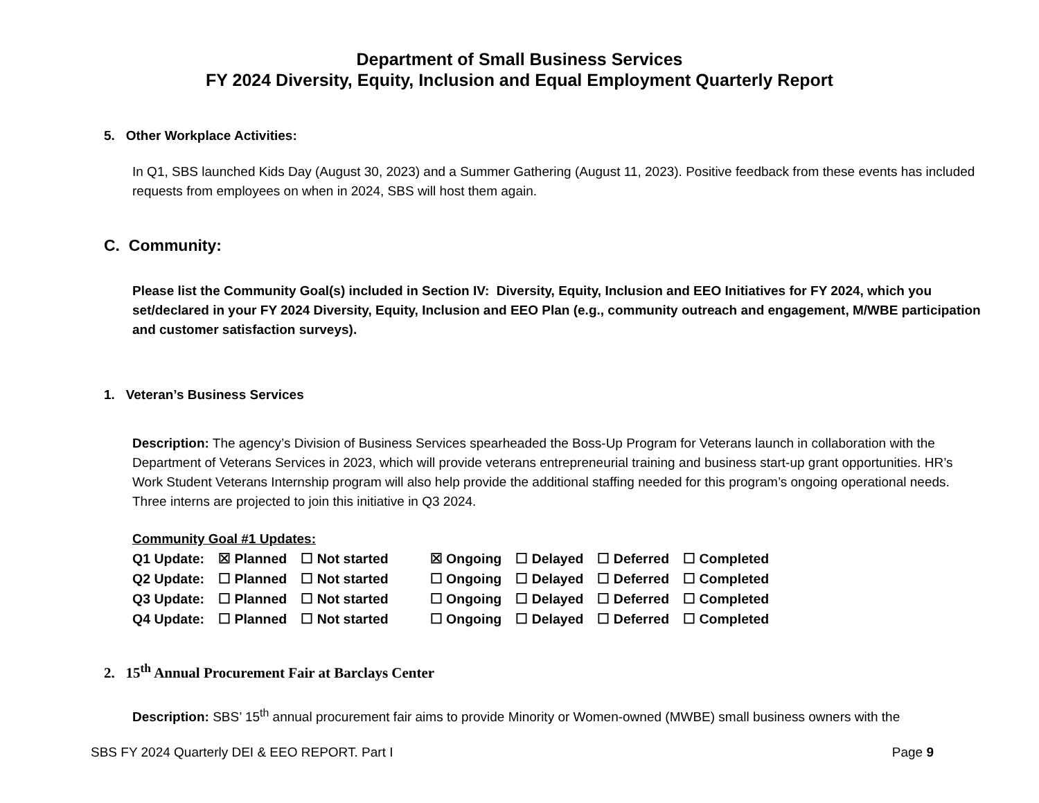Department of Small Business Services
FY 2024 Diversity, Equity, Inclusion and Equal Employment Quarterly Report
5. Other Workplace Activities:
In Q1, SBS launched Kids Day (August 30, 2023) and a Summer Gathering (August 11, 2023). Positive feedback from these events has included requests from employees on when in 2024, SBS will host them again.
C. Community:
Please list the Community Goal(s) included in Section IV: Diversity, Equity, Inclusion and EEO Initiatives for FY 2024, which you set/declared in your FY 2024 Diversity, Equity, Inclusion and EEO Plan (e.g., community outreach and engagement, M/WBE participation and customer satisfaction surveys).
1. Veteran’s Business Services
Description: The agency’s Division of Business Services spearheaded the Boss-Up Program for Veterans launch in collaboration with the Department of Veterans Services in 2023, which will provide veterans entrepreneurial training and business start-up grant opportunities. HR’s Work Student Veterans Internship program will also help provide the additional staffing needed for this program’s ongoing operational needs. Three interns are projected to join this initiative in Q3 2024.
Community Goal #1 Updates:
| Q1 Update: | ☒ Planned | ☐ Not started | ☒ Ongoing | ☐ Delayed | ☐ Deferred | ☐ Completed |
| Q2 Update: | ☐ Planned | ☐ Not started | ☐ Ongoing | ☐ Delayed | ☐ Deferred | ☐ Completed |
| Q3 Update: | ☐ Planned | ☐ Not started | ☐ Ongoing | ☐ Delayed | ☐ Deferred | ☐ Completed |
| Q4 Update: | ☐ Planned | ☐ Not started | ☐ Ongoing | ☐ Delayed | ☐ Deferred | ☐ Completed |
2. 15<sup>th</sup> Annual Procurement Fair at Barclays Center
Description: SBS’ 15<sup>th</sup> annual procurement fair aims to provide Minority or Women-owned (MWBE) small business owners with the
SBS FY 2024 Quarterly DEI & EEO REPORT. Part I Page 9